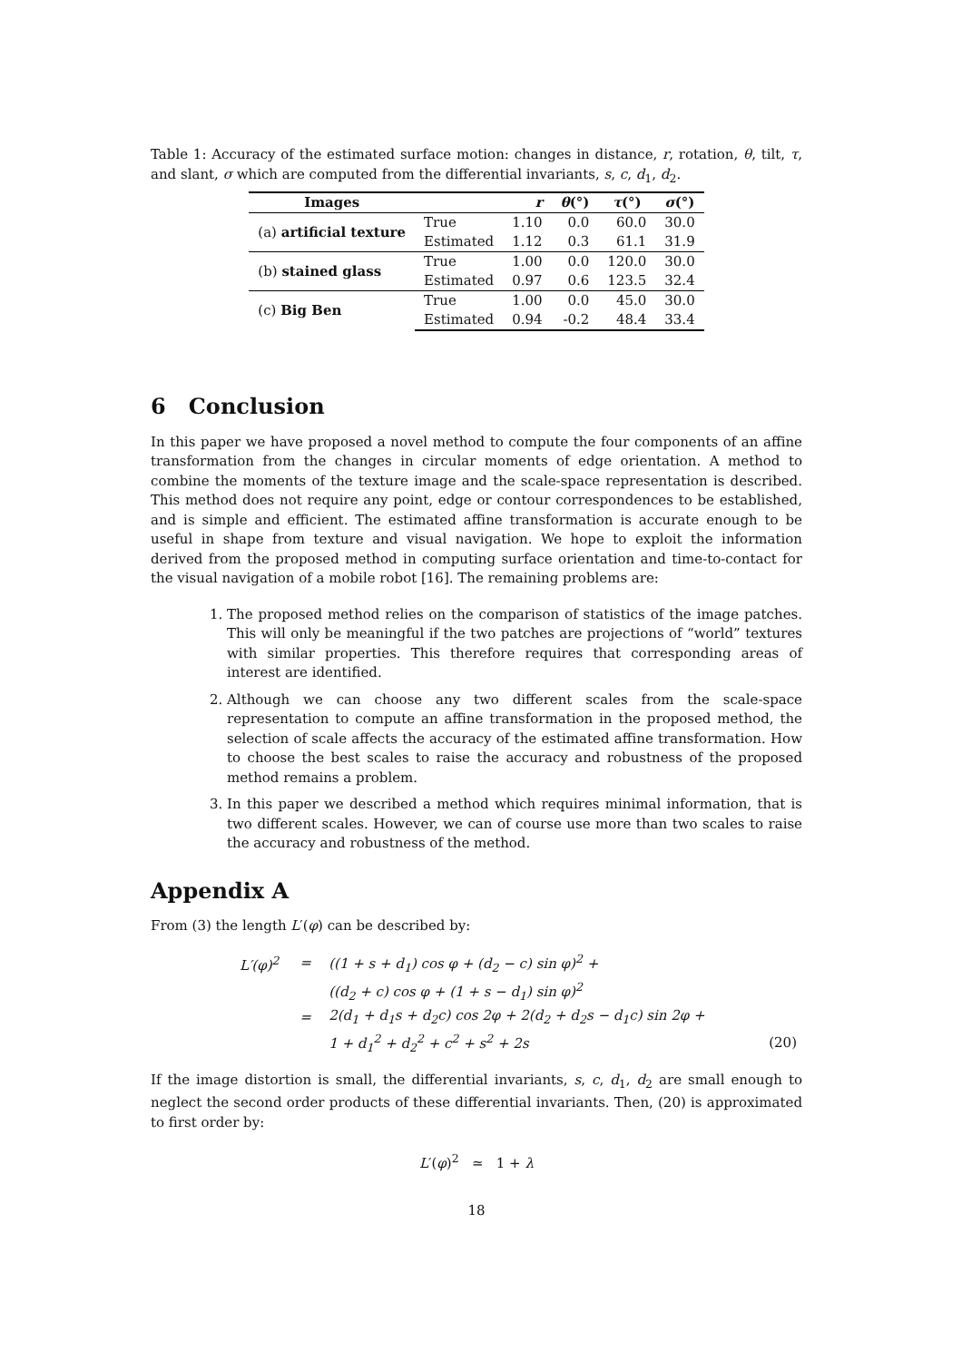Table 1: Accuracy of the estimated surface motion: changes in distance, r, rotation, θ, tilt, τ, and slant, σ which are computed from the differential invariants, s, c, d<sub>1</sub>, d<sub>2</sub>.
| Images | | r | θ (°) | τ (°) | σ (°) |
| --- | --- | --- | --- | --- | --- |
| (a) artificial texture | True | 1.10 | 0.0 | 60.0 | 30.0 |
| | Estimated | 1.12 | 0.3 | 61.1 | 31.9 |
| (b) stained glass | True | 1.00 | 0.0 | 120.0 | 30.0 |
| | Estimated | 0.97 | 0.6 | 123.5 | 32.4 |
| (c) Big Ben | True | 1.00 | 0.0 | 45.0 | 30.0 |
| | Estimated | 0.94 | -0.2 | 48.4 | 33.4 |
6 Conclusion
In this paper we have proposed a novel method to compute the four components of an affine transformation from the changes in circular moments of edge orientation. A method to combine the moments of the texture image and the scale-space representation is described. This method does not require any point, edge or contour correspondences to be established, and is simple and efficient. The estimated affine transformation is accurate enough to be useful in shape from texture and visual navigation. We hope to exploit the information derived from the proposed method in computing surface orientation and time-to-contact for the visual navigation of a mobile robot [16]. The remaining problems are:
1. The proposed method relies on the comparison of statistics of the image patches. This will only be meaningful if the two patches are projections of “world” textures with similar properties. This therefore requires that corresponding areas of interest are identified.
2. Although we can choose any two different scales from the scale-space representation to compute an affine transformation in the proposed method, the selection of scale affects the accuracy of the estimated affine transformation. How to choose the best scales to raise the accuracy and robustness of the proposed method remains a problem.
3. In this paper we described a method which requires minimal information, that is two different scales. However, we can of course use more than two scales to raise the accuracy and robustness of the method.
Appendix A
From (3) the length L′(φ) can be described by:
| L ′( φ )<sup>2</sup> | = | ((1 + s + d<sub>1</sub>) cos φ + ( d<sub>2</sub> − c ) sin φ )<sup>2</sup> + | |
| | | (( d<sub>2</sub> + c ) cos φ + (1 + s − d<sub>1</sub>) sin φ )<sup>2</sup> | |
| | = | 2( d<sub>1</sub> + d<sub>1</sub> s + d<sub>2</sub> c ) cos 2 φ + 2( d<sub>2</sub> + d<sub>2</sub> s − d<sub>1</sub> c ) sin 2 φ + | |
| | | 1 + d<sub>1</sub><sup>2</sup> + d<sub>2</sub><sup>2</sup> + c<sup>2</sup> + s<sup>2</sup> + 2 s | (20) |
If the image distortion is small, the differential invariants, s, c, d<sub>1</sub>, d<sub>2</sub> are small enough to neglect the second order products of these differential invariants. Then, (20) is approximated to first order by:
L′(φ)<sup>2</sup> ≃ 1 + λ
18